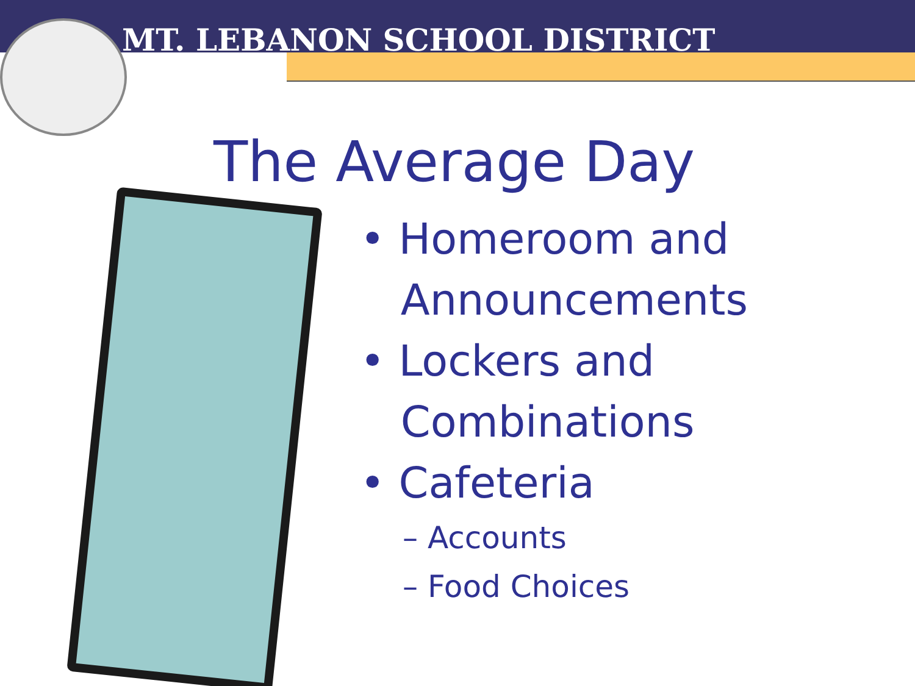MT. LEBANON SCHOOL DISTRICT
The Average Day
• Homeroom and
Announcements
• Lockers and
Combinations
• Cafeteria
– Accounts
– Food Choices